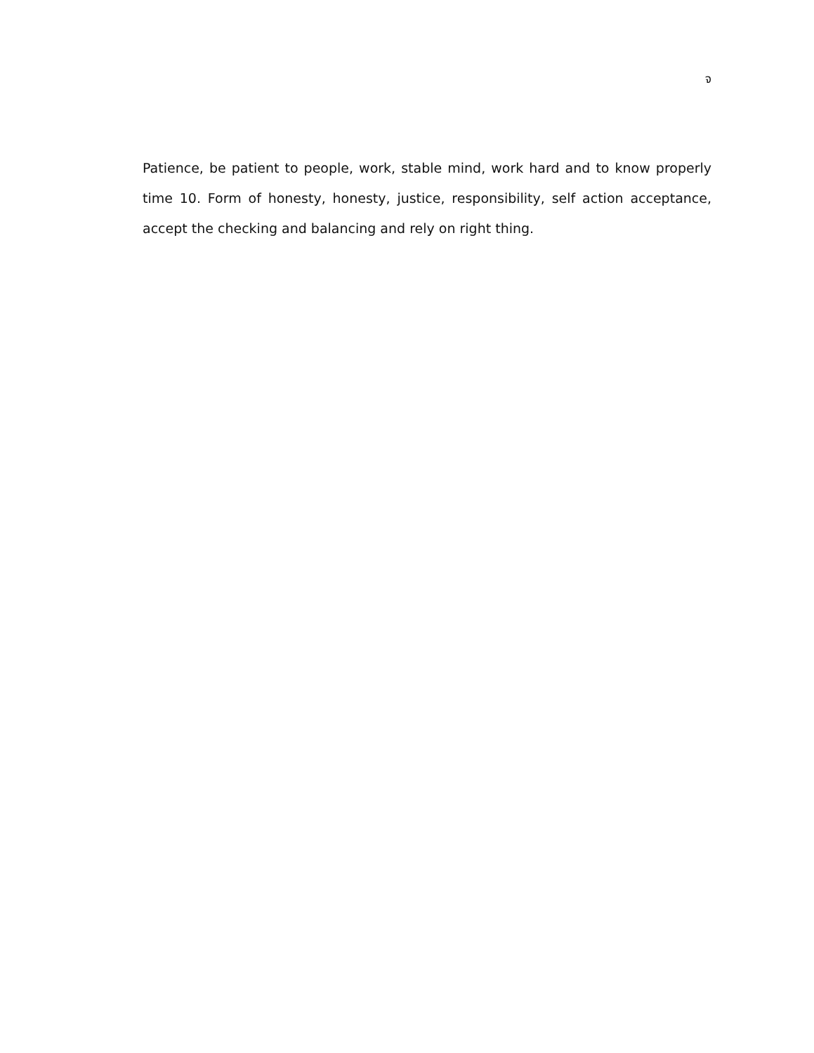จ
Patience, be patient to people, work, stable mind, work hard and to know properly time 10. Form of honesty, honesty, justice, responsibility, self action acceptance, accept the checking and balancing and rely on right thing.